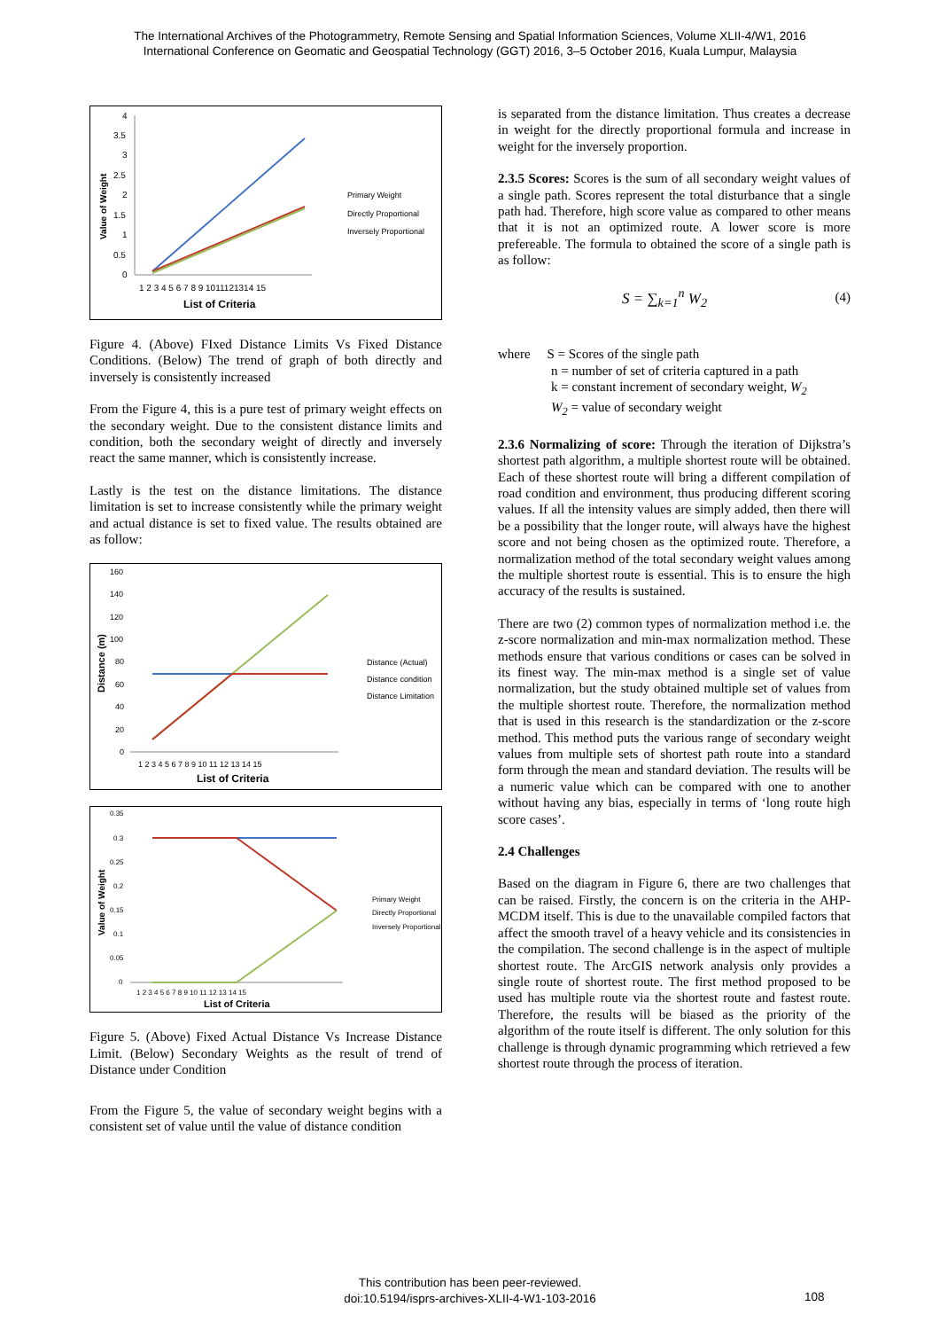The International Archives of the Photogrammetry, Remote Sensing and Spatial Information Sciences, Volume XLII-4/W1, 2016
International Conference on Geomatic and Geospatial Technology (GGT) 2016, 3–5 October 2016, Kuala Lumpur, Malaysia
Value of Weight
4
3.5
3
2.5
2
1.5
1
0.5
0
1 2 3 4 5 6 7 8 9 1011121314 15
List of Criteria
Primary Weight
Directly Proportional
Inversely Proportional
Figure 4. (Above) FIxed Distance Limits Vs Fixed Distance Conditions. (Below) The trend of graph of both directly and inversely is consistently increased
From the Figure 4, this is a pure test of primary weight effects on the secondary weight. Due to the consistent distance limits and condition, both the secondary weight of directly and inversely react the same manner, which is consistently increase.
Lastly is the test on the distance limitations. The distance limitation is set to increase consistently while the primary weight and actual distance is set to fixed value. The results obtained are as follow:
Distance (m)
160
140
120
100
80
60
40
20
0
1 2 3 4 5 6 7 8 9 10 11 12 13 14 15
List of Criteria
Distance (Actual)
Distance condition
Distance Limitation
Value of Weight
0.35
0.3
0.25
0.2
0.15
0.1
0.05
0
1 2 3 4 5 6 7 8 9 10 11 12 13 14 15
List of Criteria
Primary Weight
Directly Proportional
Inversely Proportional
Figure 5. (Above) Fixed Actual Distance Vs Increase Distance Limit. (Below) Secondary Weights as the result of trend of Distance under Condition
From the Figure 5, the value of secondary weight begins with a consistent set of value until the value of distance condition
is separated from the distance limitation. Thus creates a decrease in weight for the directly proportional formula and increase in weight for the inversely proportion.
2.3.5 Scores: Scores is the sum of all secondary weight values of a single path. Scores represent the total disturbance that a single path had. Therefore, high score value as compared to other means that it is not an optimized route. A lower score is more prefereable. The formula to obtained the score of a single path is as follow:
S = ∑<sub>k=1</sub><sup>n</sup> W<sub>2</sub> (4)
where S = Scores of the single path
n = number of set of criteria captured in a path
k = constant increment of secondary weight, W<sub>2</sub>
W<sub>2</sub> = value of secondary weight
2.3.6 Normalizing of score: Through the iteration of Dijkstra’s shortest path algorithm, a multiple shortest route will be obtained. Each of these shortest route will bring a different compilation of road condition and environment, thus producing different scoring values. If all the intensity values are simply added, then there will be a possibility that the longer route, will always have the highest score and not being chosen as the optimized route. Therefore, a normalization method of the total secondary weight values among the multiple shortest route is essential. This is to ensure the high accuracy of the results is sustained.
There are two (2) common types of normalization method i.e. the z-score normalization and min-max normalization method. These methods ensure that various conditions or cases can be solved in its finest way. The min-max method is a single set of value normalization, but the study obtained multiple set of values from the multiple shortest route. Therefore, the normalization method that is used in this research is the standardization or the z-score method. This method puts the various range of secondary weight values from multiple sets of shortest path route into a standard form through the mean and standard deviation. The results will be a numeric value which can be compared with one to another without having any bias, especially in terms of ‘long route high score cases’.
2.4 Challenges
Based on the diagram in Figure 6, there are two challenges that can be raised. Firstly, the concern is on the criteria in the AHP- MCDM itself. This is due to the unavailable compiled factors that affect the smooth travel of a heavy vehicle and its consistencies in the compilation. The second challenge is in the aspect of multiple shortest route. The ArcGIS network analysis only provides a single route of shortest route. The first method proposed to be used has multiple route via the shortest route and fastest route. Therefore, the results will be biased as the priority of the algorithm of the route itself is different. The only solution for this challenge is through dynamic programming which retrieved a few shortest route through the process of iteration.
This contribution has been peer-reviewed.
doi:10.5194/isprs-archives-XLII-4-W1-103-2016
108